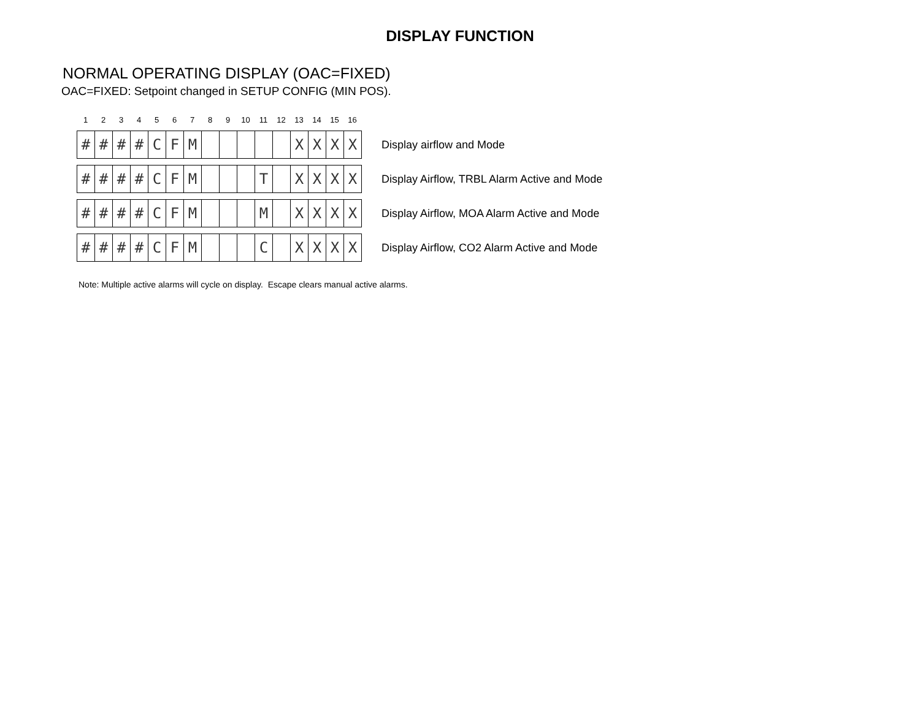DISPLAY FUNCTION
NORMAL OPERATING DISPLAY (OAC=FIXED)
OAC=FIXED: Setpoint changed in SETUP CONFIG (MIN POS).
123456789 10 11 12 13 14 15 16
| # | # | # | # | C | F | M | | | | | | X | X | X | X |
Display airflow and Mode
| # | # | # | # | C | F | M | | | | T | | X | X | X | X |
Display Airflow, TRBL Alarm Active and Mode
| # | # | # | # | C | F | M | | | | M | | X | X | X | X |
Display Airflow, MOA Alarm Active and Mode
| # | # | # | # | C | F | M | | | | C | | X | X | X | X |
Display Airflow, CO2 Alarm Active and Mode
Note: Multiple active alarms will cycle on display. Escape clears manual active alarms.